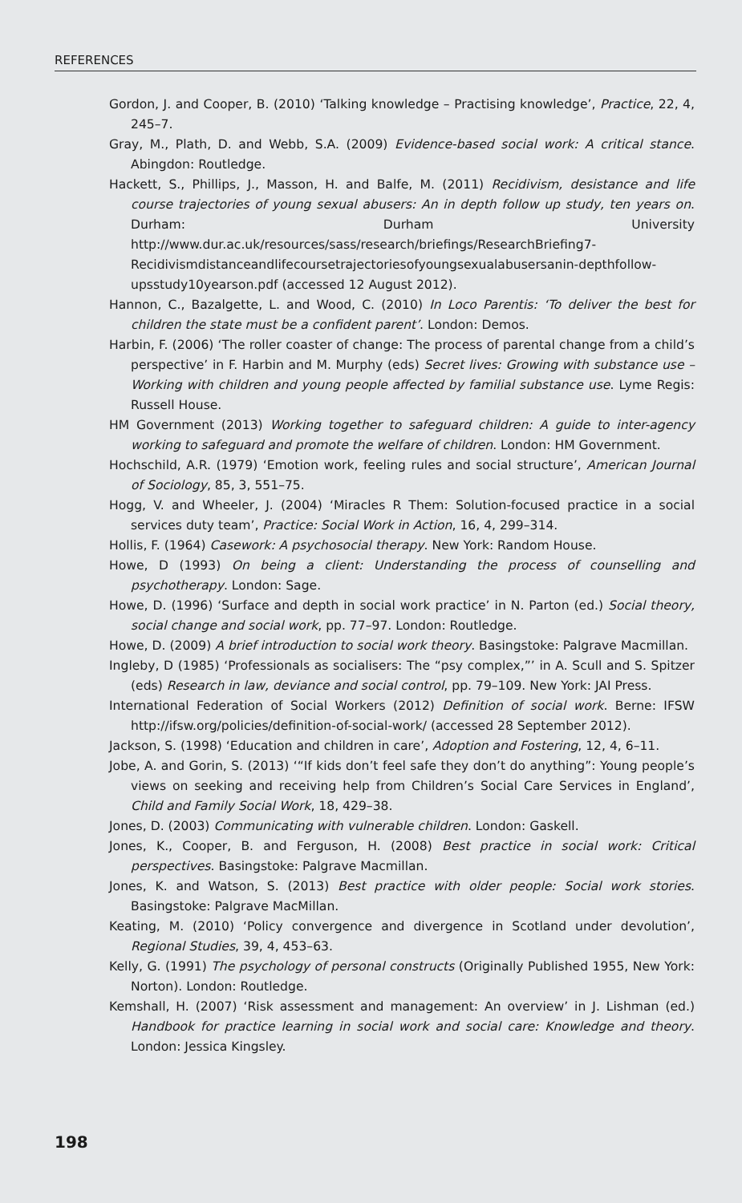REFERENCES
Gordon, J. and Cooper, B. (2010) ‘Talking knowledge – Practising knowledge’, Practice, 22, 4, 245–7.
Gray, M., Plath, D. and Webb, S.A. (2009) Evidence-based social work: A critical stance. Abingdon: Routledge.
Hackett, S., Phillips, J., Masson, H. and Balfe, M. (2011) Recidivism, desistance and life course trajectories of young sexual abusers: An in depth follow up study, ten years on. Durham: Durham University http://www.dur.ac.uk/resources/sass/research/briefings/ResearchBriefing7-Recidivismdistanceandlifecoursetrajectoriesofyoungsexualabusersanin-depthfollow-upsstudy10yearson.pdf (accessed 12 August 2012).
Hannon, C., Bazalgette, L. and Wood, C. (2010) In Loco Parentis: ‘To deliver the best for children the state must be a confident parent’. London: Demos.
Harbin, F. (2006) ‘The roller coaster of change: The process of parental change from a child’s perspective’ in F. Harbin and M. Murphy (eds) Secret lives: Growing with substance use – Working with children and young people affected by familial substance use. Lyme Regis: Russell House.
HM Government (2013) Working together to safeguard children: A guide to inter-agency working to safeguard and promote the welfare of children. London: HM Government.
Hochschild, A.R. (1979) ‘Emotion work, feeling rules and social structure’, American Journal of Sociology, 85, 3, 551–75.
Hogg, V. and Wheeler, J. (2004) ‘Miracles R Them: Solution-focused practice in a social services duty team’, Practice: Social Work in Action, 16, 4, 299–314.
Hollis, F. (1964) Casework: A psychosocial therapy. New York: Random House.
Howe, D (1993) On being a client: Understanding the process of counselling and psychotherapy. London: Sage.
Howe, D. (1996) ‘Surface and depth in social work practice’ in N. Parton (ed.) Social theory, social change and social work, pp. 77–97. London: Routledge.
Howe, D. (2009) A brief introduction to social work theory. Basingstoke: Palgrave Macmillan.
Ingleby, D (1985) ‘Professionals as socialisers: The “psy complex,”’ in A. Scull and S. Spitzer (eds) Research in law, deviance and social control, pp. 79–109. New York: JAI Press.
International Federation of Social Workers (2012) Definition of social work. Berne: IFSW http://ifsw.org/policies/definition-of-social-work/ (accessed 28 September 2012).
Jackson, S. (1998) ‘Education and children in care’, Adoption and Fostering, 12, 4, 6–11.
Jobe, A. and Gorin, S. (2013) ‘“If kids don’t feel safe they don’t do anything”: Young people’s views on seeking and receiving help from Children’s Social Care Services in England’, Child and Family Social Work, 18, 429–38.
Jones, D. (2003) Communicating with vulnerable children. London: Gaskell.
Jones, K., Cooper, B. and Ferguson, H. (2008) Best practice in social work: Critical perspectives. Basingstoke: Palgrave Macmillan.
Jones, K. and Watson, S. (2013) Best practice with older people: Social work stories. Basingstoke: Palgrave MacMillan.
Keating, M. (2010) ‘Policy convergence and divergence in Scotland under devolution’, Regional Studies, 39, 4, 453–63.
Kelly, G. (1991) The psychology of personal constructs (Originally Published 1955, New York: Norton). London: Routledge.
Kemshall, H. (2007) ‘Risk assessment and management: An overview’ in J. Lishman (ed.) Handbook for practice learning in social work and social care: Knowledge and theory. London: Jessica Kingsley.
198